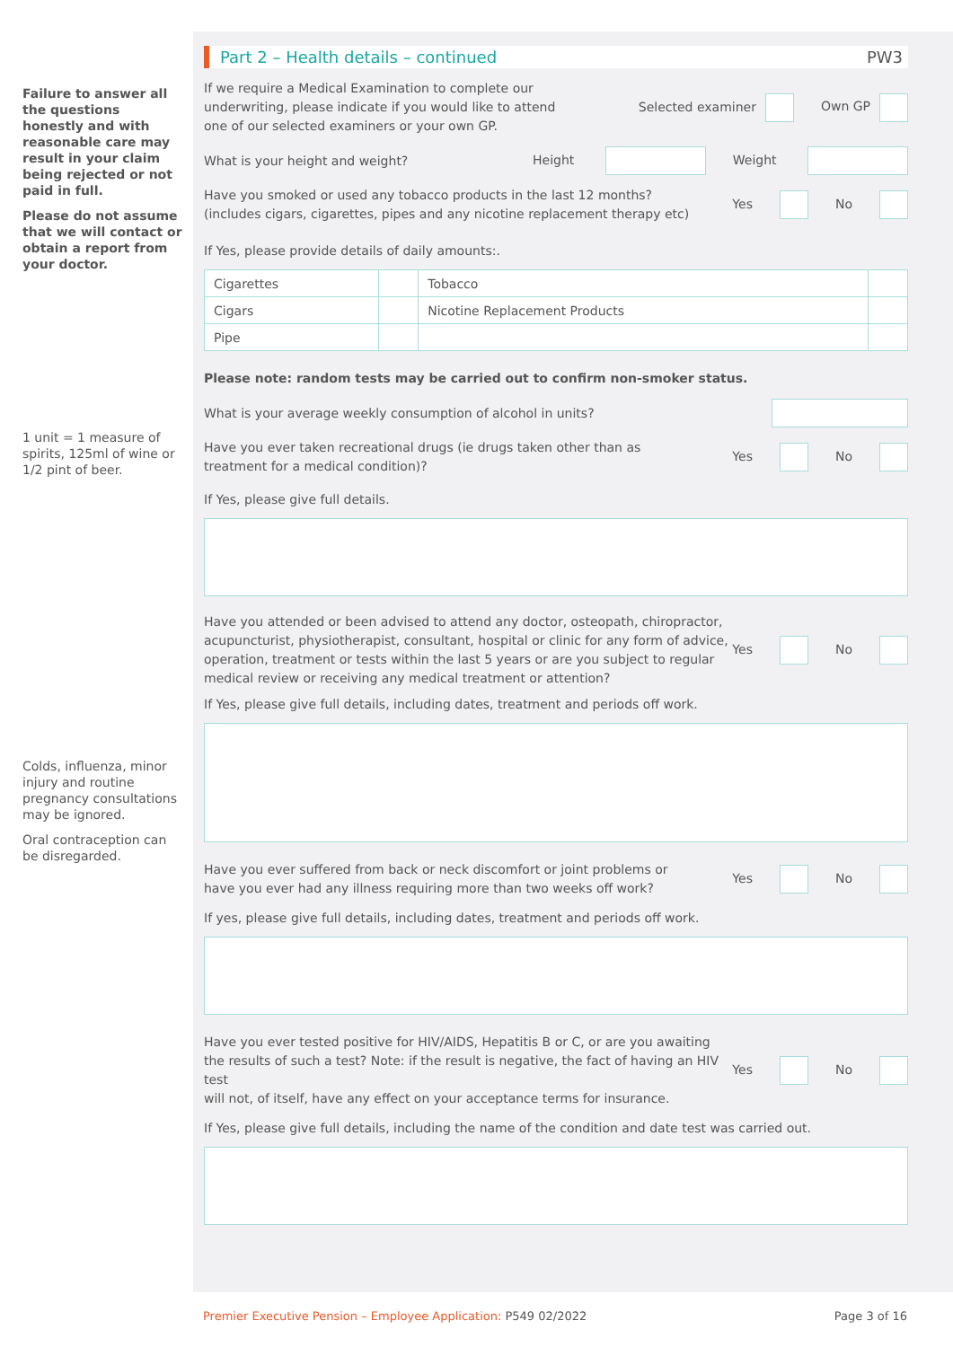Failure to answer all the questions honestly and with reasonable care may result in your claim being rejected or not paid in full.
Please do not assume that we will contact or obtain a report from your doctor.
1 unit = 1 measure of spirits, 125ml of wine or 1/2 pint of beer.
Colds, influenza, minor injury and routine pregnancy consultations may be ignored.
Oral contraception can be disregarded.
Part 2 – Health details – continued PW3
If we require a Medical Examination to complete our
underwriting, please indicate if you would like to attend
one of our selected examiners or your own GP. Selected examiner Own GP
What is your height and weight? Height Weight
Have you smoked or used any tobacco products in the last 12 months?
(includes cigars, cigarettes, pipes and any nicotine replacement therapy etc) Yes No
If Yes, please provide details of daily amounts:.
| Cigarettes | | Tobacco | |
| Cigars | | Nicotine Replacement Products | |
| Pipe | | | |
Please note: random tests may be carried out to confirm non-smoker status.
What is your average weekly consumption of alcohol in units?
Have you ever taken recreational drugs (ie drugs taken other than as
treatment for a medical condition)? Yes No
If Yes, please give full details.
Have you attended or been advised to attend any doctor, osteopath, chiropractor,
acupuncturist, physiotherapist, consultant, hospital or clinic for any form of advice,
operation, treatment or tests within the last 5 years or are you subject to regular
medical review or receiving any medical treatment or attention? Yes No
If Yes, please give full details, including dates, treatment and periods off work.
Have you ever suffered from back or neck discomfort or joint problems or
have you ever had any illness requiring more than two weeks off work? Yes No
If yes, please give full details, including dates, treatment and periods off work.
Have you ever tested positive for HIV/AIDS, Hepatitis B or C, or are you awaiting
the results of such a test? Note: if the result is negative, the fact of having an HIV test
will not, of itself, have any effect on your acceptance terms for insurance. Yes No
If Yes, please give full details, including the name of the condition and date test was carried out.
Premier Executive Pension – Employee Application: P549 02/2022 Page 3 of 16